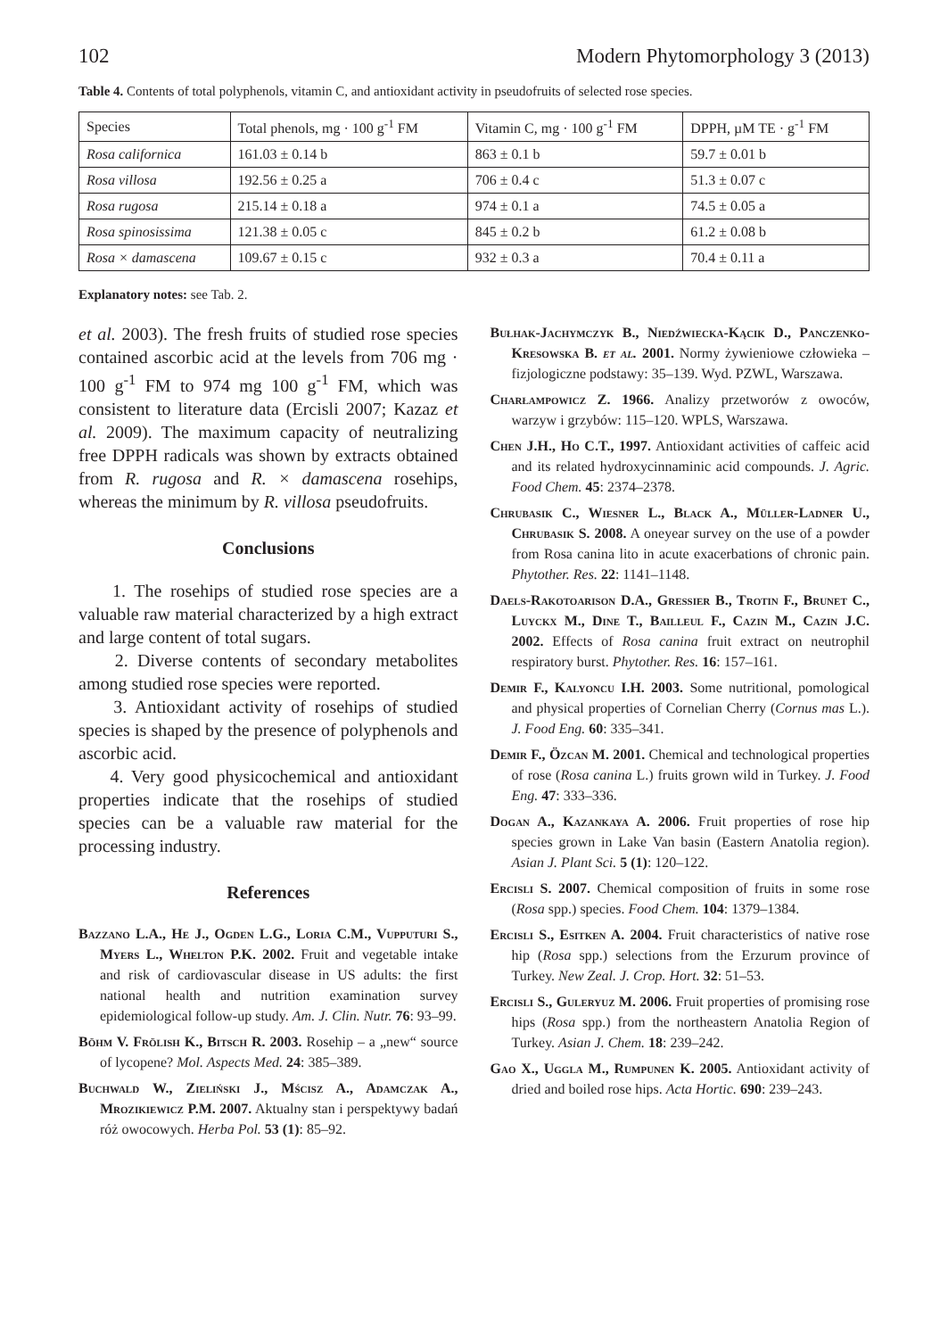102 Modern Phytomorphology 3 (2013)
Table 4. Contents of total polyphenols, vitamin C, and antioxidant activity in pseudofruits of selected rose species.
| Species | Total phenols, mg · 100 g<sup>-1</sup> FM | Vitamin C, mg · 100 g<sup>-1</sup> FM | DPPH, µM TE · g<sup>-1</sup> FM |
| --- | --- | --- | --- |
| Rosa californica | 161.03 ± 0.14 b | 863 ± 0.1 b | 59.7 ± 0.01 b |
| Rosa villosa | 192.56 ± 0.25 a | 706 ± 0.4 c | 51.3 ± 0.07 c |
| Rosa rugosa | 215.14 ± 0.18 a | 974 ± 0.1 a | 74.5 ± 0.05 a |
| Rosa spinosissima | 121.38 ± 0.05 c | 845 ± 0.2 b | 61.2 ± 0.08 b |
| Rosa × damascena | 109.67 ± 0.15 c | 932 ± 0.3 a | 70.4 ± 0.11 a |
Explanatory notes: see Tab. 2.
et al. 2003). The fresh fruits of studied rose species contained ascorbic acid at the levels from 706 mg · 100 g<sup>-1</sup> FM to 974 mg 100 g<sup>-1</sup> FM, which was consistent to literature data (Ercisli 2007; Kazaz et al. 2009). The maximum capacity of neutralizing free DPPH radicals was shown by extracts obtained from R. rugosa and R. × damascena rosehips, whereas the minimum by R. villosa pseudofruits.
Conclusions
1. The rosehips of studied rose species are a valuable raw material characterized by a high extract and large content of total sugars.
2. Diverse contents of secondary metabolites among studied rose species were reported.
3. Antioxidant activity of rosehips of studied species is shaped by the presence of polyphenols and ascorbic acid.
4. Very good physicochemical and antioxidant properties indicate that the rosehips of studied species can be a valuable raw material for the processing industry.
References
Bazzano L.A., He J., Ogden L.G., Loria C.M., Vupputuri S., Myers L., Whelton P.K. 2002. Fruit and vegetable intake and risk of cardiovascular disease in US adults: the first national health and nutrition examination survey epidemiological follow-up study. Am. J. Clin. Nutr. 76: 93–99.
Böhm V. Frölish K., Bitsch R. 2003. Rosehip – a „new“ source of lycopene? Mol. Aspects Med. 24: 385–389.
Buchwald W., Zieliński J., Mścisz A., Adamczak A., Mrozikiewicz P.M. 2007. Aktualny stan i perspektywy badań róż owocowych. Herba Pol. 53 (1): 85–92.
Bułhak-Jachymczyk B., Niedźwiecka-Kącik D., Panczenko-Kresowska B. et al. 2001. Normy żywieniowe człowieka – fizjologiczne podstawy: 35–139. Wyd. PZWL, Warszawa.
Charłampowicz Z. 1966. Analizy przetworów z owoców, warzyw i grzybów: 115–120. WPLS, Warszawa.
Chen J.H., Ho C.T., 1997. Antioxidant activities of caffeic acid and its related hydroxycinnaminic acid compounds. J. Agric. Food Chem. 45: 2374–2378.
Chrubasik C., Wiesner L., Black A., Müller-Ladner U., Chrubasik S. 2008. A oneyear survey on the use of a powder from Rosa canina lito in acute exacerbations of chronic pain. Phytother. Res. 22: 1141–1148.
Daels-Rakotoarison D.A., Gressier B., Trotin F., Brunet C., Luyckx M., Dine T., Bailleul F., Cazin M., Cazin J.C. 2002. Effects of Rosa canina fruit extract on neutrophil respiratory burst. Phytother. Res. 16: 157–161.
Demir F., Kalyoncu I.H. 2003. Some nutritional, pomological and physical properties of Cornelian Cherry (Cornus mas L.). J. Food Eng. 60: 335–341.
Demir F., Özcan M. 2001. Chemical and technological properties of rose (Rosa canina L.) fruits grown wild in Turkey. J. Food Eng. 47: 333–336.
Dogan A., Kazankaya A. 2006. Fruit properties of rose hip species grown in Lake Van basin (Eastern Anatolia region). Asian J. Plant Sci. 5 (1): 120–122.
Ercisli S. 2007. Chemical composition of fruits in some rose (Rosa spp.) species. Food Chem. 104: 1379–1384.
Ercisli S., Esitken A. 2004. Fruit characteristics of native rose hip (Rosa spp.) selections from the Erzurum province of Turkey. New Zeal. J. Crop. Hort. 32: 51–53.
Ercisli S., Guleryuz M. 2006. Fruit properties of promising rose hips (Rosa spp.) from the northeastern Anatolia Region of Turkey. Asian J. Chem. 18: 239–242.
Gao X., Uggla M., Rumpunen K. 2005. Antioxidant activity of dried and boiled rose hips. Acta Hortic. 690: 239–243.